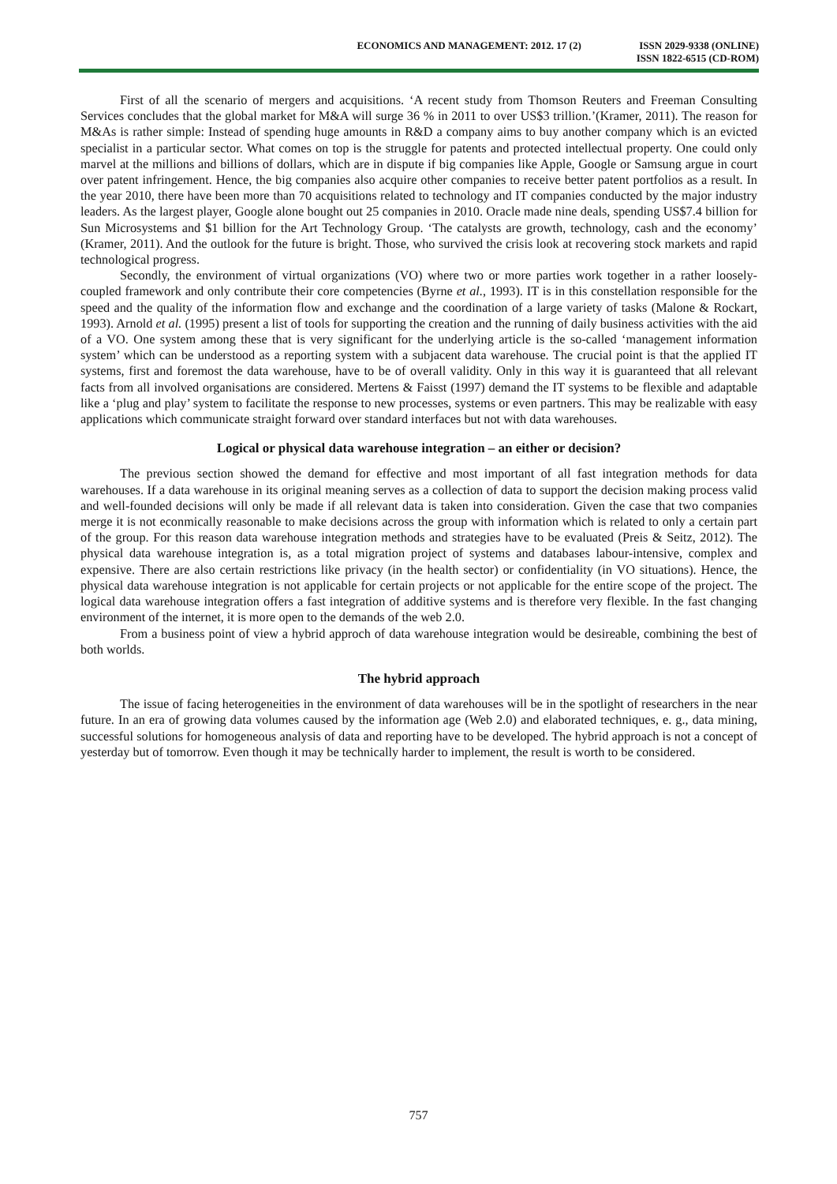ECONOMICS AND MANAGEMENT: 2012. 17 (2)
ISSN 2029-9338 (ONLINE)
ISSN 1822-6515 (CD-ROM)
First of all the scenario of mergers and acquisitions. ‘A recent study from Thomson Reuters and Freeman Consulting Services concludes that the global market for M&A will surge 36 % in 2011 to over US$3 trillion.’(Kramer, 2011). The reason for M&As is rather simple: Instead of spending huge amounts in R&D a company aims to buy another company which is an evicted specialist in a particular sector. What comes on top is the struggle for patents and protected intellectual property. One could only marvel at the millions and billions of dollars, which are in dispute if big companies like Apple, Google or Samsung argue in court over patent infringement. Hence, the big companies also acquire other companies to receive better patent portfolios as a result. In the year 2010, there have been more than 70 acquisitions related to technology and IT companies conducted by the major industry leaders. As the largest player, Google alone bought out 25 companies in 2010. Oracle made nine deals, spending US$7.4 billion for Sun Microsystems and $1 billion for the Art Technology Group. ‘The catalysts are growth, technology, cash and the economy’ (Kramer, 2011). And the outlook for the future is bright. Those, who survived the crisis look at recovering stock markets and rapid technological progress.
Secondly, the environment of virtual organizations (VO) where two or more parties work together in a rather loosely-coupled framework and only contribute their core competencies (Byrne et al., 1993). IT is in this constellation responsible for the speed and the quality of the information flow and exchange and the coordination of a large variety of tasks (Malone & Rockart, 1993). Arnold et al. (1995) present a list of tools for supporting the creation and the running of daily business activities with the aid of a VO. One system among these that is very significant for the underlying article is the so-called ‘management information system’ which can be understood as a reporting system with a subjacent data warehouse. The crucial point is that the applied IT systems, first and foremost the data warehouse, have to be of overall validity. Only in this way it is guaranteed that all relevant facts from all involved organisations are considered. Mertens & Faisst (1997) demand the IT systems to be flexible and adaptable like a ‘plug and play’ system to facilitate the response to new processes, systems or even partners. This may be realizable with easy applications which communicate straight forward over standard interfaces but not with data warehouses.
Logical or physical data warehouse integration – an either or decision?
The previous section showed the demand for effective and most important of all fast integration methods for data warehouses. If a data warehouse in its original meaning serves as a collection of data to support the decision making process valid and well-founded decisions will only be made if all relevant data is taken into consideration. Given the case that two companies merge it is not econmically reasonable to make decisions across the group with information which is related to only a certain part of the group. For this reason data warehouse integration methods and strategies have to be evaluated (Preis & Seitz, 2012). The physical data warehouse integration is, as a total migration project of systems and databases labour-intensive, complex and expensive. There are also certain restrictions like privacy (in the health sector) or confidentiality (in VO situations). Hence, the physical data warehouse integration is not applicable for certain projects or not applicable for the entire scope of the project. The logical data warehouse integration offers a fast integration of additive systems and is therefore very flexible. In the fast changing environment of the internet, it is more open to the demands of the web 2.0.
From a business point of view a hybrid approch of data warehouse integration would be desireable, combining the best of both worlds.
The hybrid approach
The issue of facing heterogeneities in the environment of data warehouses will be in the spotlight of researchers in the near future. In an era of growing data volumes caused by the information age (Web 2.0) and elaborated techniques, e. g., data mining, successful solutions for homogeneous analysis of data and reporting have to be developed. The hybrid approach is not a concept of yesterday but of tomorrow. Even though it may be technically harder to implement, the result is worth to be considered.
757